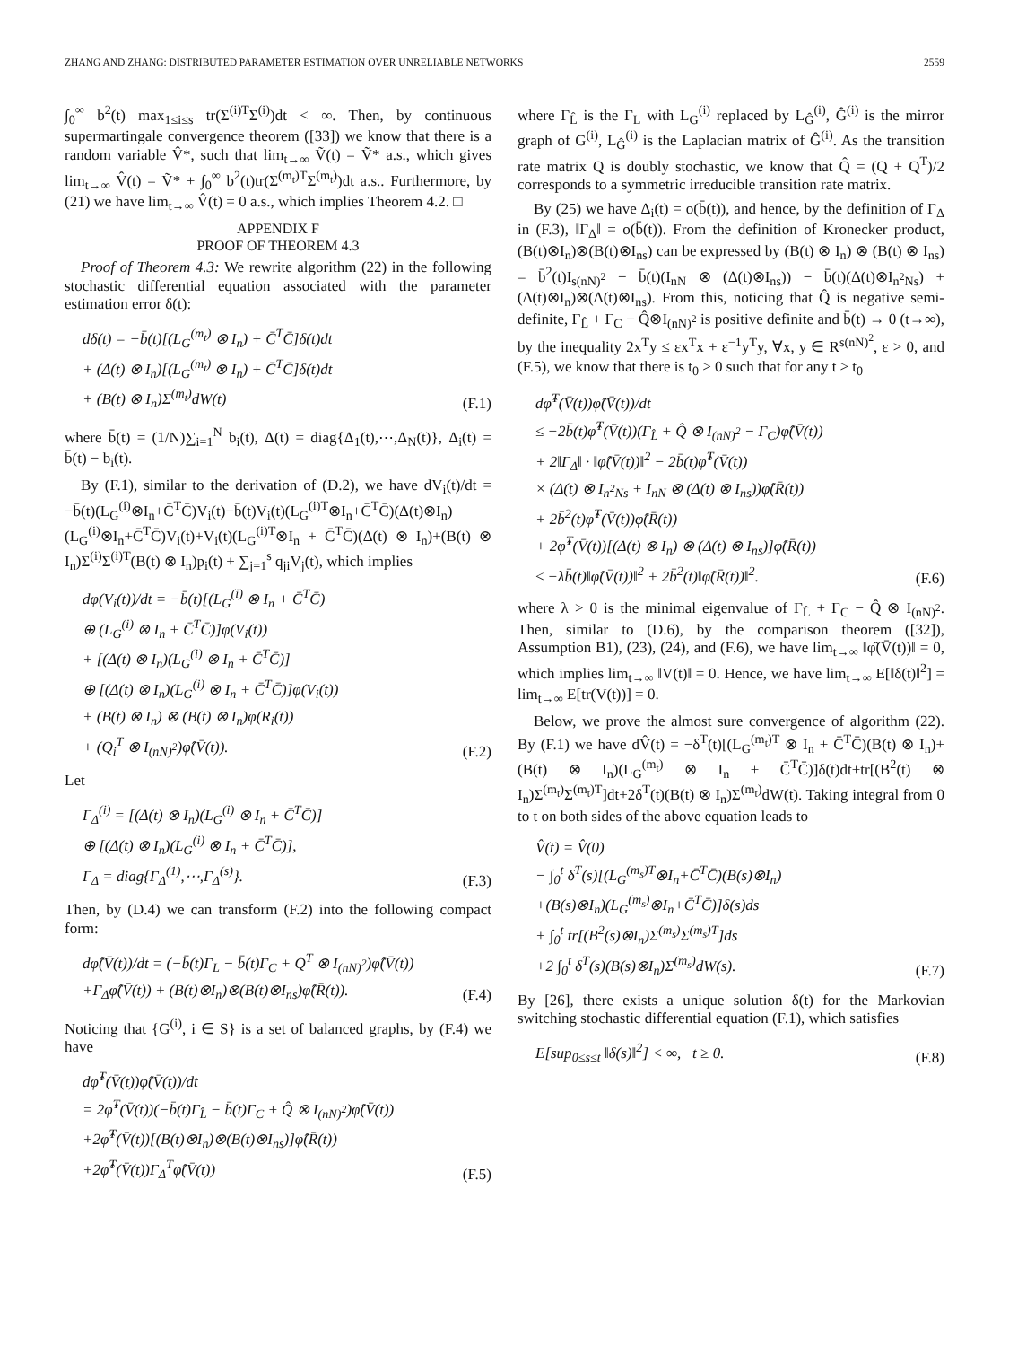ZHANG AND ZHANG: DISTRIBUTED PARAMETER ESTIMATION OVER UNRELIABLE NETWORKS 2559
∫<sub>0</sub><sup>∞</sup> b<sup>2</sup>(t) max<sub>1≤i≤s</sub> tr(Σ<sup>(i)T</sup>Σ<sup>(i)</sup>)dt < ∞. Then, by continuous supermartingale convergence theorem ([33]) we know that there is a random variable V̂*, such that lim<sub>t→∞</sub> Ṽ(t) = Ṽ* a.s., which gives lim<sub>t→∞</sub> V̂(t) = Ṽ* + ∫<sub>0</sub><sup>∞</sup> b<sup>2</sup>(t)tr(Σ<sup>(m<sub>t</sub>)T</sup>Σ<sup>(m<sub>t</sub>)</sup>)dt a.s.. Furthermore, by (21) we have lim<sub>t→∞</sub> V̂(t) = 0 a.s., which implies Theorem 4.2. □
APPENDIX F
PROOF OF THEOREM 4.3
Proof of Theorem 4.3: We rewrite algorithm (22) in the following stochastic differential equation associated with the parameter estimation error δ(t):
dδ(t) = −b̄(t)[(L<sub>G</sub><sup>(m<sub>t</sub>)</sup> ⊗ I<sub>n</sub>) + C̄<sup>T</sup>C̄]δ(t)dt
+ (Δ(t) ⊗ I<sub>n</sub>)[(L<sub>G</sub><sup>(m<sub>t</sub>)</sup> ⊗ I<sub>n</sub>) + C̄<sup>T</sup>C̄]δ(t)dt
+ (B(t) ⊗ I<sub>n</sub>)Σ<sup>(m<sub>t</sub>)</sup>dW(t)
(F.1)
where b̄(t) = (1/N)∑<sub>i=1</sub><sup>N</sup> b<sub>i</sub>(t), Δ(t) = diag{Δ<sub>1</sub>(t),⋯,Δ<sub>N</sub>(t)}, Δ<sub>i</sub>(t) = b̄(t) − b<sub>i</sub>(t).
By (F.1), similar to the derivation of (D.2), we have dV<sub>i</sub>(t)/dt = −b̄(t)(L<sub>G</sub><sup>(i)</sup>⊗I<sub>n</sub>+C̄<sup>T</sup>C̄)V<sub>i</sub>(t)−b̄(t)V<sub>i</sub>(t)(L<sub>G</sub><sup>(i)T</sup>⊗I<sub>n</sub>+C̄<sup>T</sup>C̄)(Δ(t)⊗I<sub>n</sub>)(L<sub>G</sub><sup>(i)</sup>⊗I<sub>n</sub>+C̄<sup>T</sup>C̄)V<sub>i</sub>(t)+V<sub>i</sub>(t)(L<sub>G</sub><sup>(i)T</sup>⊗I<sub>n</sub> + C̄<sup>T</sup>C̄)(Δ(t) ⊗ I<sub>n</sub>)+(B(t) ⊗ I<sub>n</sub>)Σ<sup>(i)</sup>Σ<sup>(i)T</sup>(B(t) ⊗ I<sub>n</sub>)p<sub>i</sub>(t) + ∑<sub>j=1</sub><sup>s</sup> q<sub>ji</sub>V<sub>j</sub>(t), which implies
dφ(V<sub>i</sub>(t))/dt = −b̄(t)[(L<sub>G</sub><sup>(i)</sup> ⊗ I<sub>n</sub> + C̄<sup>T</sup>C̄)
⊕ (L<sub>G</sub><sup>(i)</sup> ⊗ I<sub>n</sub> + C̄<sup>T</sup>C̄)]φ(V<sub>i</sub>(t))
+ [(Δ(t) ⊗ I<sub>n</sub>)(L<sub>G</sub><sup>(i)</sup> ⊗ I<sub>n</sub> + C̄<sup>T</sup>C̄)]
⊕ [(Δ(t) ⊗ I<sub>n</sub>)(L<sub>G</sub><sup>(i)</sup> ⊗ I<sub>n</sub> + C̄<sup>T</sup>C̄)]φ(V<sub>i</sub>(t))
+ (B(t) ⊗ I<sub>n</sub>) ⊗ (B(t) ⊗ I<sub>n</sub>)φ(R<sub>i</sub>(t))
+ (Q<sub>i</sub><sup>T</sup> ⊗ I<sub>(nN)<sup>2</sup></sub>)φ̂(V̄(t)).
(F.2)
Let
Γ<sub>Δ</sub><sup>(i)</sup> = [(Δ(t) ⊗ I<sub>n</sub>)(L<sub>G</sub><sup>(i)</sup> ⊗ I<sub>n</sub> + C̄<sup>T</sup>C̄)]
⊕ [(Δ(t) ⊗ I<sub>n</sub>)(L<sub>G</sub><sup>(i)</sup> ⊗ I<sub>n</sub> + C̄<sup>T</sup>C̄)],
Γ<sub>Δ</sub> = diag{Γ<sub>Δ</sub><sup>(1)</sup>,⋯,Γ<sub>Δ</sub><sup>(s)</sup>}.
(F.3)
Then, by (D.4) we can transform (F.2) into the following compact form:
dφ̂(V̄(t))/dt = (−b̄(t)Γ<sub>L</sub> − b̄(t)Γ<sub>C</sub> + Q<sup>T</sup> ⊗ I<sub>(nN)<sup>2</sup></sub>)φ̂(V̄(t))
+Γ<sub>Δ</sub>φ̂(V̄(t)) + (B(t)⊗I<sub>n</sub>)⊗(B(t)⊗I<sub>ns</sub>)φ̂(R̄(t)).
(F.4)
Noticing that {G<sup>(i)</sup>, i ∈ S} is a set of balanced graphs, by (F.4) we have
dφ̂<sup>T</sup>(V̄(t))φ̂(V̄(t))/dt
= 2φ̂<sup>T</sup>(V̄(t))(−b̄(t)Γ<sub>L̂</sub> − b̄(t)Γ<sub>C</sub> + Q̂ ⊗ I<sub>(nN)<sup>2</sup></sub>)φ̂(V̄(t))
+2φ̂<sup>T</sup>(V̄(t))[(B(t)⊗I<sub>n</sub>)⊗(B(t)⊗I<sub>ns</sub>)]φ̂(R̄(t))
+2φ̂<sup>T</sup>(V̄(t))Γ<sub>Δ</sub><sup>T</sup>φ̂(V̄(t))
(F.5)
where Γ<sub>L̂</sub> is the Γ<sub>L</sub> with L<sub>G</sub><sup>(i)</sup> replaced by L<sub>Ĝ</sub><sup>(i)</sup>, Ĝ<sup>(i)</sup> is the mirror graph of G<sup>(i)</sup>, L<sub>Ĝ</sub><sup>(i)</sup> is the Laplacian matrix of Ĝ<sup>(i)</sup>. As the transition rate matrix Q is doubly stochastic, we know that Q̂ = (Q + Q<sup>T</sup>)/2 corresponds to a symmetric irreducible transition rate matrix.
By (25) we have Δ<sub>i</sub>(t) = o(b̄(t)), and hence, by the definition of Γ<sub>Δ</sub> in (F.3), ‖Γ<sub>Δ</sub>‖ = o(b̄(t)). From the definition of Kronecker product, (B(t)⊗I<sub>n</sub>)⊗(B(t)⊗I<sub>ns</sub>) can be expressed by (B(t) ⊗ I<sub>n</sub>) ⊗ (B(t) ⊗ I<sub>ns</sub>) = b̄<sup>2</sup>(t)I<sub>s(nN)<sup>2</sup></sub> − b̄(t)(I<sub>nN</sub> ⊗ (Δ(t)⊗I<sub>ns</sub>)) − b̄(t)(Δ(t)⊗I<sub>n<sup>2</sup>Ns</sub>) + (Δ(t)⊗I<sub>n</sub>)⊗(Δ(t)⊗I<sub>ns</sub>). From this, noticing that Q̂ is negative semi-definite, Γ<sub>L̂</sub> + Γ<sub>C</sub> − Q̂⊗I<sub>(nN)<sup>2</sup></sub> is positive definite and b̄(t) → 0 (t→∞), by the inequality 2x<sup>T</sup>y ≤ εx<sup>T</sup>x + ε<sup>−1</sup>y<sup>T</sup>y, ∀x, y ∈ R<sup>s(nN)<sup>2</sup></sup>, ε > 0, and (F.5), we know that there is t<sub>0</sub> ≥ 0 such that for any t ≥ t<sub>0</sub>
dφ̂<sup>T</sup>(V̄(t))φ̂(V̄(t))/dt
≤ −2b̄(t)φ̂<sup>T</sup>(V̄(t))(Γ<sub>L̂</sub> + Q̂ ⊗ I<sub>(nN)<sup>2</sup></sub> − Γ<sub>C</sub>)φ̂(V̄(t))
+ 2‖Γ<sub>Δ</sub>‖ · ‖φ̂(V̄(t))‖<sup>2</sup> − 2b̄(t)φ̂<sup>T</sup>(V̄(t))
× (Δ(t) ⊗ I<sub>n<sup>2</sup>Ns</sub> + I<sub>nN</sub> ⊗ (Δ(t) ⊗ I<sub>ns</sub>))φ̂(R̄(t))
+ 2b̄<sup>2</sup>(t)φ̂<sup>T</sup>(V̄(t))φ̂(R̄(t))
+ 2φ̂<sup>T</sup>(V̄(t))[(Δ(t) ⊗ I<sub>n</sub>) ⊗ (Δ(t) ⊗ I<sub>ns</sub>)]φ̂(R̄(t))
≤ −λb̄(t)‖φ̂(V̄(t))‖<sup>2</sup> + 2b̄<sup>2</sup>(t)‖φ̂(R̄(t))‖<sup>2</sup>.
(F.6)
where λ > 0 is the minimal eigenvalue of Γ<sub>L̂</sub> + Γ<sub>C</sub> − Q̂ ⊗ I<sub>(nN)<sup>2</sup></sub>. Then, similar to (D.6), by the comparison theorem ([32]), Assumption B1), (23), (24), and (F.6), we have lim<sub>t→∞</sub> ‖φ̂(V̄(t))‖ = 0, which implies lim<sub>t→∞</sub> ‖V(t)‖ = 0. Hence, we have lim<sub>t→∞</sub> E[‖δ(t)‖<sup>2</sup>] = lim<sub>t→∞</sub> E[tr(V(t))] = 0.
Below, we prove the almost sure convergence of algorithm (22). By (F.1) we have dV̂(t) = −δ<sup>T</sup>(t)[(L<sub>G</sub><sup>(m<sub>t</sub>)T</sup> ⊗ I<sub>n</sub> + C̄<sup>T</sup>C̄)(B(t) ⊗ I<sub>n</sub>)+(B(t) ⊗ I<sub>n</sub>)(L<sub>G</sub><sup>(m<sub>t</sub>)</sup> ⊗ I<sub>n</sub> + C̄<sup>T</sup>C̄)]δ(t)dt+tr[(B<sup>2</sup>(t) ⊗ I<sub>n</sub>)Σ<sup>(m<sub>t</sub>)</sup>Σ<sup>(m<sub>t</sub>)T</sup>]dt+2δ<sup>T</sup>(t)(B(t) ⊗ I<sub>n</sub>)Σ<sup>(m<sub>t</sub>)</sup>dW(t). Taking integral from 0 to t on both sides of the above equation leads to
V̂(t) = V̂(0)
− ∫<sub>0</sub><sup>t</sup> δ<sup>T</sup>(s)[(L<sub>G</sub><sup>(m<sub>s</sub>)T</sup>⊗I<sub>n</sub>+C̄<sup>T</sup>C̄)(B(s)⊗I<sub>n</sub>)
+(B(s)⊗I<sub>n</sub>)(L<sub>G</sub><sup>(m<sub>s</sub>)</sup>⊗I<sub>n</sub>+C̄<sup>T</sup>C̄)]δ(s)ds
+ ∫<sub>0</sub><sup>t</sup> tr[(B<sup>2</sup>(s)⊗I<sub>n</sub>)Σ<sup>(m<sub>s</sub>)</sup>Σ<sup>(m<sub>s</sub>)T</sup>]ds
+2 ∫<sub>0</sub><sup>t</sup> δ<sup>T</sup>(s)(B(s)⊗I<sub>n</sub>)Σ<sup>(m<sub>s</sub>)</sup>dW(s).
(F.7)
By [26], there exists a unique solution δ(t) for the Markovian switching stochastic differential equation (F.1), which satisfies
E[sup<sub>0≤s≤t</sub> ‖δ(s)‖<sup>2</sup>] < ∞, t ≥ 0.
(F.8)